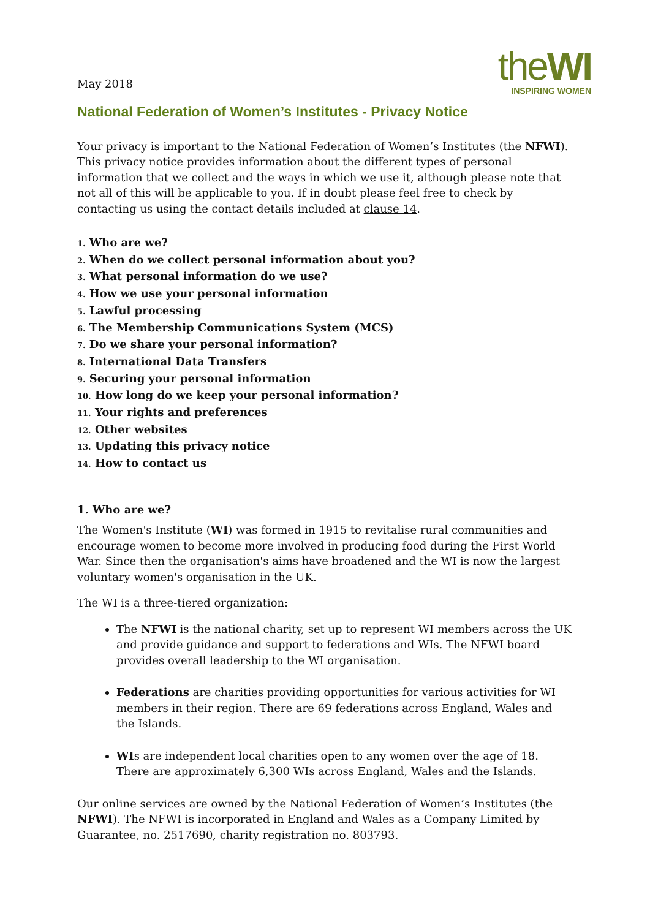May 2018
theWI
INSPIRING WOMEN
National Federation of Women’s Institutes - Privacy Notice
Your privacy is important to the National Federation of Women’s Institutes (the NFWI). This privacy notice provides information about the different types of personal information that we collect and the ways in which we use it, although please note that not all of this will be applicable to you. If in doubt please feel free to check by contacting us using the contact details included at clause 14.
1. Who are we?
2. When do we collect personal information about you?
3. What personal information do we use?
4. How we use your personal information
5. Lawful processing
6. The Membership Communications System (MCS)
7. Do we share your personal information?
8. International Data Transfers
9. Securing your personal information
10. How long do we keep your personal information?
11. Your rights and preferences
12. Other websites
13. Updating this privacy notice
14. How to contact us
1. Who are we?
The Women's Institute (WI) was formed in 1915 to revitalise rural communities and encourage women to become more involved in producing food during the First World War. Since then the organisation's aims have broadened and the WI is now the largest voluntary women's organisation in the UK.
The WI is a three-tiered organization:
The NFWI is the national charity, set up to represent WI members across the UK and provide guidance and support to federations and WIs. The NFWI board provides overall leadership to the WI organisation.
Federations are charities providing opportunities for various activities for WI members in their region. There are 69 federations across England, Wales and the Islands.
WIs are independent local charities open to any women over the age of 18. There are approximately 6,300 WIs across England, Wales and the Islands.
Our online services are owned by the National Federation of Women’s Institutes (the NFWI). The NFWI is incorporated in England and Wales as a Company Limited by Guarantee, no. 2517690, charity registration no. 803793.